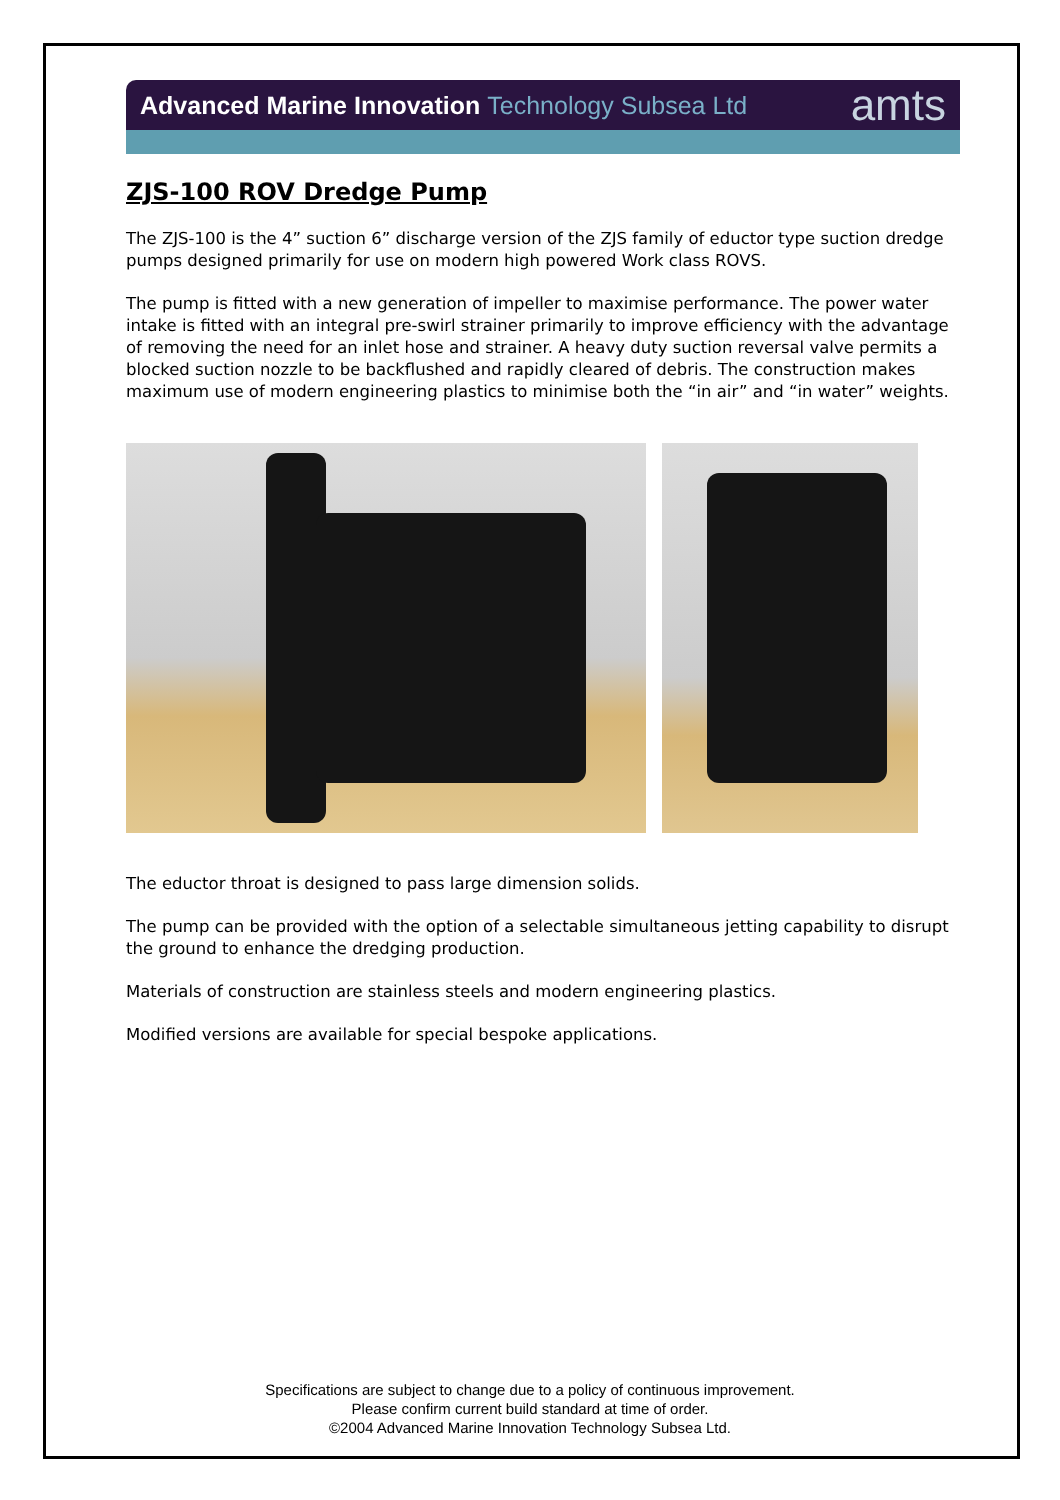Advanced Marine Innovation Technology Subsea Ltd
amts
ZJS-100 ROV Dredge Pump
The ZJS-100 is the 4” suction 6” discharge version of the ZJS family of eductor type suction dredge pumps designed primarily for use on modern high powered Work class ROVS.
The pump is fitted with a new generation of impeller to maximise performance. The power water intake is fitted with an integral pre-swirl strainer primarily to improve efficiency with the advantage of removing the need for an inlet hose and strainer. A heavy duty suction reversal valve permits a blocked suction nozzle to be backflushed and rapidly cleared of debris. The construction makes maximum use of modern engineering plastics to minimise both the “in air” and “in water” weights.
The eductor throat is designed to pass large dimension solids.
The pump can be provided with the option of a selectable simultaneous jetting capability to disrupt the ground to enhance the dredging production.
Materials of construction are stainless steels and modern engineering plastics.
Modified versions are available for special bespoke applications.
Specifications are subject to change due to a policy of continuous improvement.
Please confirm current build standard at time of order.
©2004 Advanced Marine Innovation Technology Subsea Ltd.